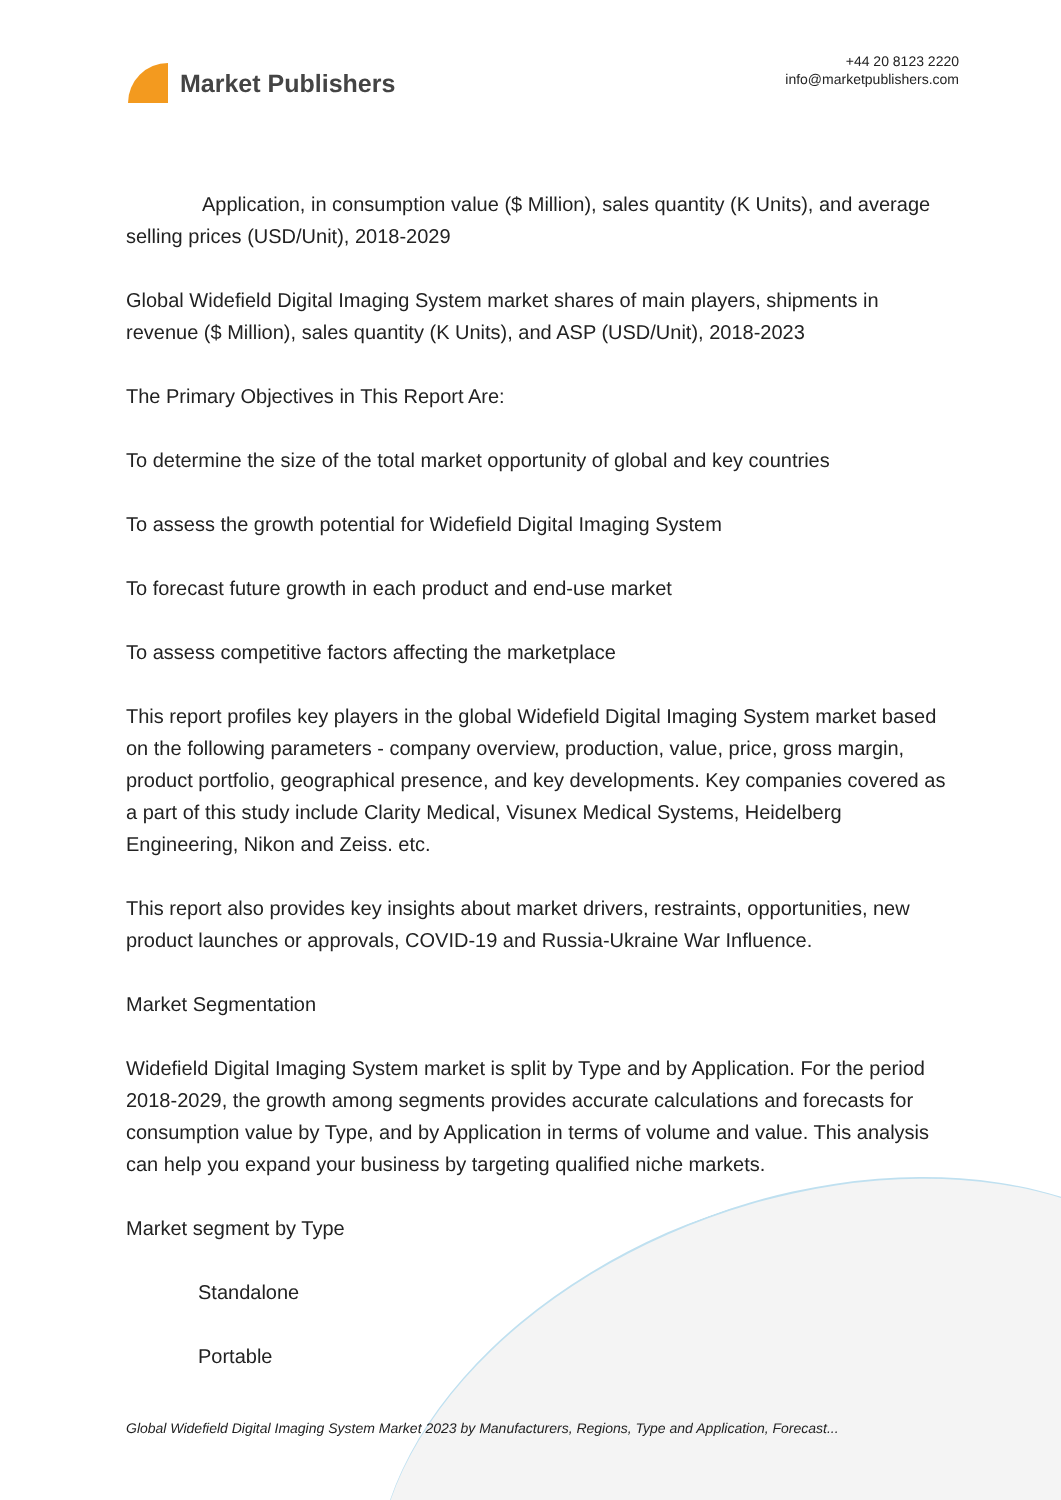Market Publishers
+44 20 8123 2220
info@marketpublishers.com
Application, in consumption value ($ Million), sales quantity (K Units), and average selling prices (USD/Unit), 2018-2029
Global Widefield Digital Imaging System market shares of main players, shipments in revenue ($ Million), sales quantity (K Units), and ASP (USD/Unit), 2018-2023
The Primary Objectives in This Report Are:
To determine the size of the total market opportunity of global and key countries
To assess the growth potential for Widefield Digital Imaging System
To forecast future growth in each product and end-use market
To assess competitive factors affecting the marketplace
This report profiles key players in the global Widefield Digital Imaging System market based on the following parameters - company overview, production, value, price, gross margin, product portfolio, geographical presence, and key developments. Key companies covered as a part of this study include Clarity Medical, Visunex Medical Systems, Heidelberg Engineering, Nikon and Zeiss. etc.
This report also provides key insights about market drivers, restraints, opportunities, new product launches or approvals, COVID-19 and Russia-Ukraine War Influence.
Market Segmentation
Widefield Digital Imaging System market is split by Type and by Application. For the period 2018-2029, the growth among segments provides accurate calculations and forecasts for consumption value by Type, and by Application in terms of volume and value. This analysis can help you expand your business by targeting qualified niche markets.
Market segment by Type
Standalone
Portable
Global Widefield Digital Imaging System Market 2023 by Manufacturers, Regions, Type and Application, Forecast...